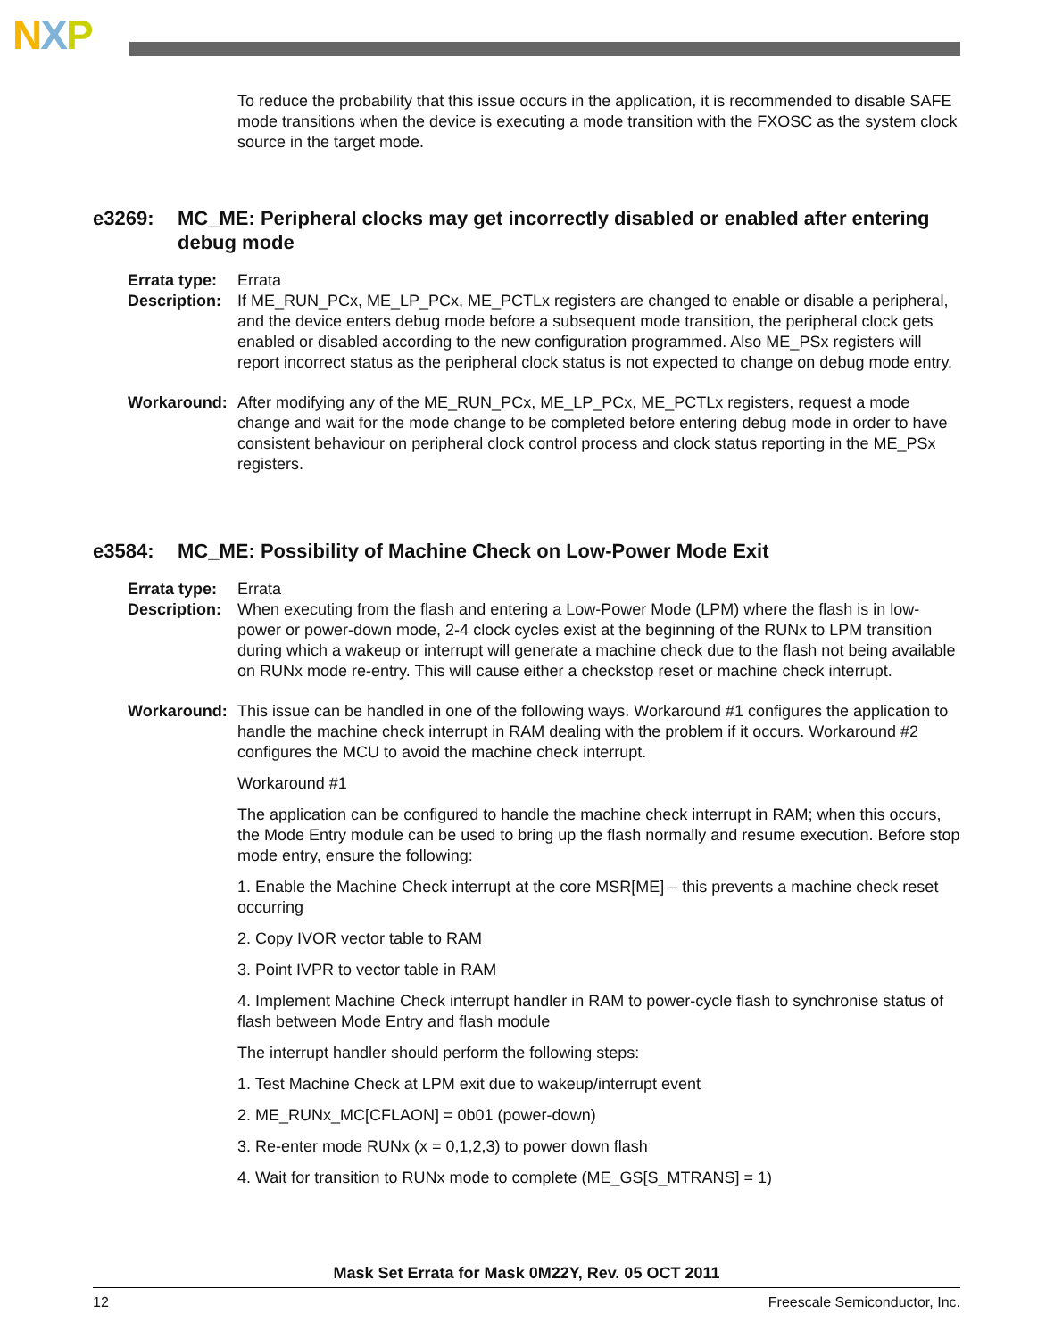NXP
To reduce the probability that this issue occurs in the application, it is recommended to disable SAFE mode transitions when the device is executing a mode transition with the FXOSC as the system clock source in the target mode.
e3269: MC_ME: Peripheral clocks may get incorrectly disabled or enabled after entering debug mode
Errata type:
Errata
Description:
If ME_RUN_PCx, ME_LP_PCx, ME_PCTLx registers are changed to enable or disable a peripheral, and the device enters debug mode before a subsequent mode transition, the peripheral clock gets enabled or disabled according to the new configuration programmed. Also ME_PSx registers will report incorrect status as the peripheral clock status is not expected to change on debug mode entry.
Workaround: After modifying any of the ME_RUN_PCx, ME_LP_PCx, ME_PCTLx registers, request a mode change and wait for the mode change to be completed before entering debug mode in order to have consistent behaviour on peripheral clock control process and clock status reporting in the ME_PSx registers.
e3584: MC_ME: Possibility of Machine Check on Low-Power Mode Exit
Errata type:
Errata
Description:
When executing from the flash and entering a Low-Power Mode (LPM) where the flash is in low-power or power-down mode, 2-4 clock cycles exist at the beginning of the RUNx to LPM transition during which a wakeup or interrupt will generate a machine check due to the flash not being available on RUNx mode re-entry. This will cause either a checkstop reset or machine check interrupt.
Workaround: This issue can be handled in one of the following ways. Workaround #1 configures the application to handle the machine check interrupt in RAM dealing with the problem if it occurs. Workaround #2 configures the MCU to avoid the machine check interrupt.
Workaround #1
The application can be configured to handle the machine check interrupt in RAM; when this occurs, the Mode Entry module can be used to bring up the flash normally and resume execution. Before stop mode entry, ensure the following:
1. Enable the Machine Check interrupt at the core MSR[ME] – this prevents a machine check reset occurring
2. Copy IVOR vector table to RAM
3. Point IVPR to vector table in RAM
4. Implement Machine Check interrupt handler in RAM to power-cycle flash to synchronise status of flash between Mode Entry and flash module
The interrupt handler should perform the following steps:
1. Test Machine Check at LPM exit due to wakeup/interrupt event
2. ME_RUNx_MC[CFLAON] = 0b01 (power-down)
3. Re-enter mode RUNx (x = 0,1,2,3) to power down flash
4. Wait for transition to RUNx mode to complete (ME_GS[S_MTRANS] = 1)
Mask Set Errata for Mask 0M22Y, Rev. 05 OCT 2011
12 Freescale Semiconductor, Inc.